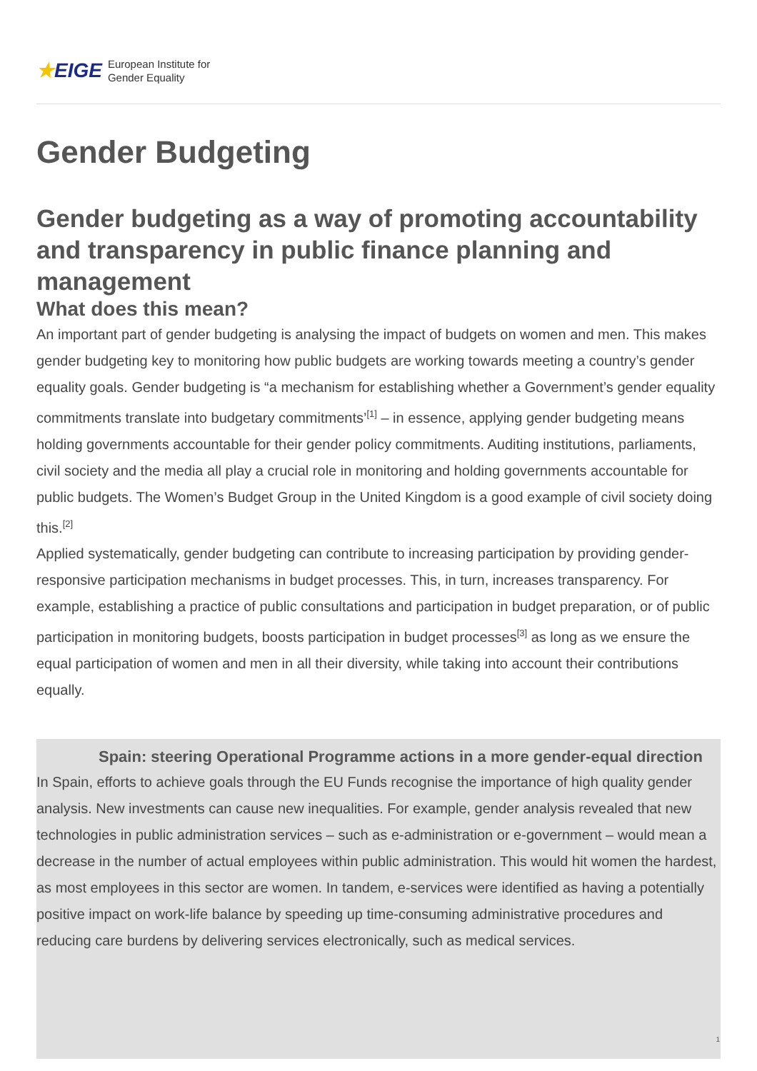★EIGE
European Institute for
Gender Equality
Gender Budgeting
Gender budgeting as a way of promoting accountability and transparency in public finance planning and management
What does this mean?
An important part of gender budgeting is analysing the impact of budgets on women and men. This makes gender budgeting key to monitoring how public budgets are working towards meeting a country’s gender equality goals. Gender budgeting is “a mechanism for establishing whether a Government’s gender equality commitments translate into budgetary commitments’<sup>[1]</sup> – in essence, applying gender budgeting means holding governments accountable for their gender policy commitments. Auditing institutions, parliaments, civil society and the media all play a crucial role in monitoring and holding governments accountable for public budgets. The Women’s Budget Group in the United Kingdom is a good example of civil society doing this.<sup>[2]</sup>
Applied systematically, gender budgeting can contribute to increasing participation by providing gender-responsive participation mechanisms in budget processes. This, in turn, increases transparency. For example, establishing a practice of public consultations and participation in budget preparation, or of public participation in monitoring budgets, boosts participation in budget processes<sup>[3]</sup> as long as we ensure the equal participation of women and men in all their diversity, while taking into account their contributions equally.
Spain: steering Operational Programme actions in a more gender-equal direction
In Spain, efforts to achieve goals through the EU Funds recognise the importance of high quality gender analysis. New investments can cause new inequalities. For example, gender analysis revealed that new technologies in public administration services – such as e-administration or e-government – would mean a decrease in the number of actual employees within public administration. This would hit women the hardest, as most employees in this sector are women. In tandem, e-services were identified as having a potentially positive impact on work-life balance by speeding up time-consuming administrative procedures and reducing care burdens by delivering services electronically, such as medical services.
1